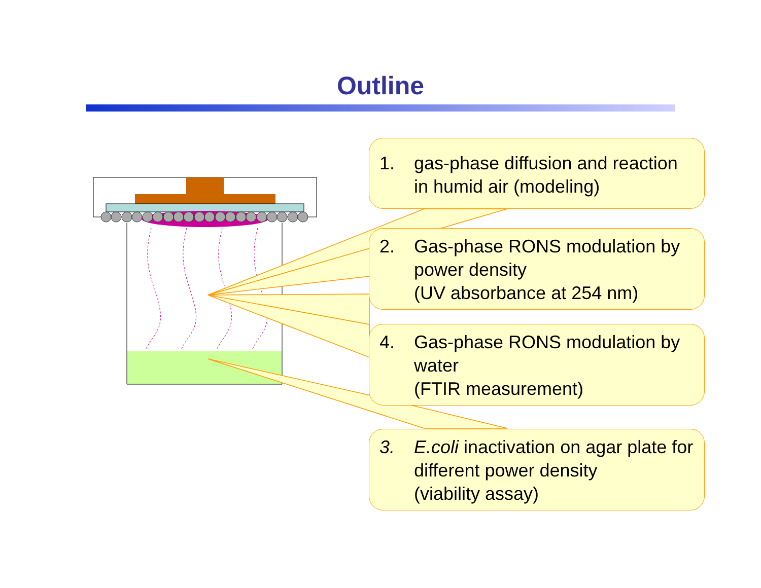Outline
1. gas-phase diffusion and reaction in humid air (modeling)
2. Gas-phase RONS modulation by power density
(UV absorbance at 254 nm)
4. Gas-phase RONS modulation by water
(FTIR measurement)
3. E.coli inactivation on agar plate for different power density
(viability assay)